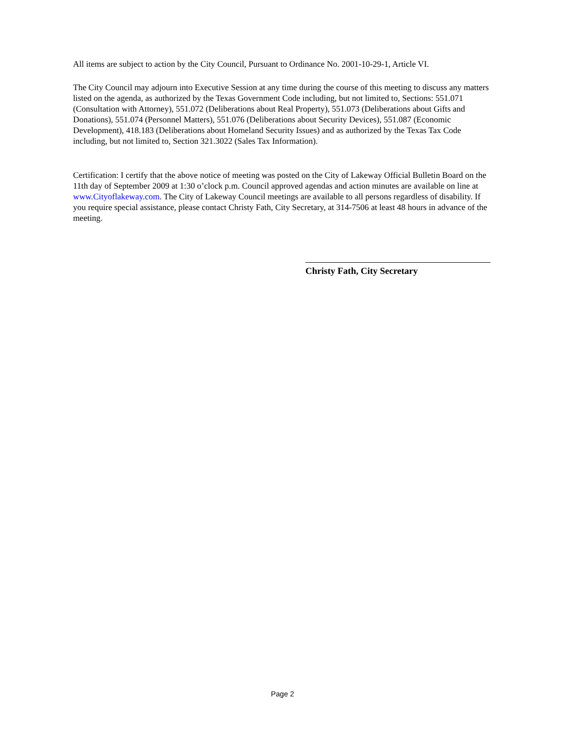All items are subject to action by the City Council, Pursuant to Ordinance No. 2001-10-29-1, Article VI.
The City Council may adjourn into Executive Session at any time during the course of this meeting to discuss any matters listed on the agenda, as authorized by the Texas Government Code including, but not limited to, Sections: 551.071 (Consultation with Attorney), 551.072 (Deliberations about Real Property), 551.073 (Deliberations about Gifts and Donations), 551.074 (Personnel Matters), 551.076 (Deliberations about Security Devices), 551.087 (Economic Development), 418.183 (Deliberations about Homeland Security Issues) and as authorized by the Texas Tax Code including, but not limited to, Section 321.3022 (Sales Tax Information).
Certification: I certify that the above notice of meeting was posted on the City of Lakeway Official Bulletin Board on the 11th day of September 2009 at 1:30 o’clock p.m. Council approved agendas and action minutes are available on line at www.Cityoflakeway.com. The City of Lakeway Council meetings are available to all persons regardless of disability. If you require special assistance, please contact Christy Fath, City Secretary, at 314-7506 at least 48 hours in advance of the meeting.
Christy Fath, City Secretary
Page 2